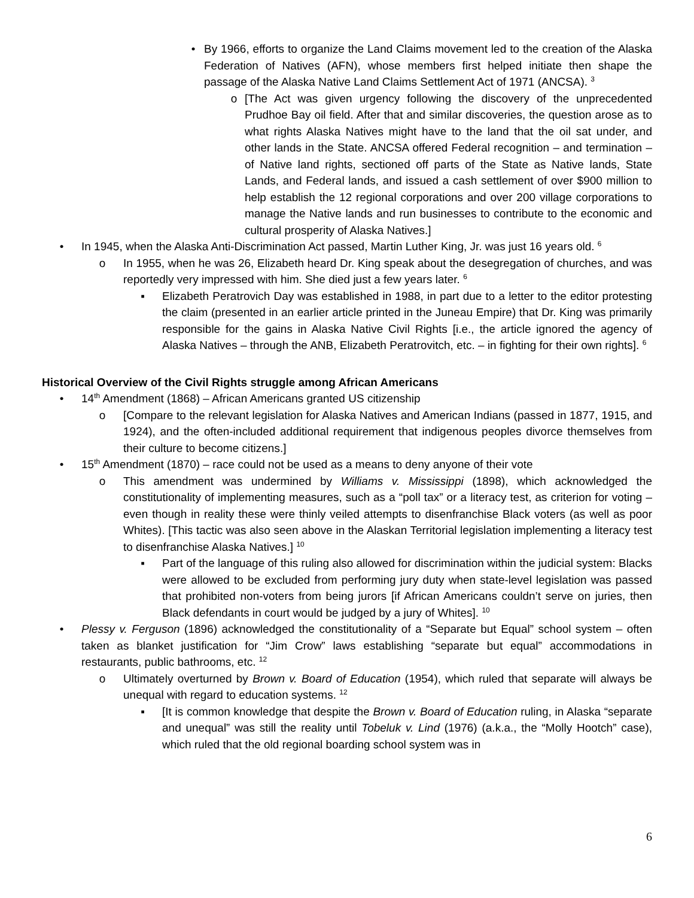• By 1966, efforts to organize the Land Claims movement led to the creation of the Alaska Federation of Natives (AFN), whose members first helped initiate then shape the passage of the Alaska Native Land Claims Settlement Act of 1971 (ANCSA). <sup>3</sup>
o [The Act was given urgency following the discovery of the unprecedented Prudhoe Bay oil field. After that and similar discoveries, the question arose as to what rights Alaska Natives might have to the land that the oil sat under, and other lands in the State. ANCSA offered Federal recognition – and termination – of Native land rights, sectioned off parts of the State as Native lands, State Lands, and Federal lands, and issued a cash settlement of over $900 million to help establish the 12 regional corporations and over 200 village corporations to manage the Native lands and run businesses to contribute to the economic and cultural prosperity of Alaska Natives.]
• In 1945, when the Alaska Anti-Discrimination Act passed, Martin Luther King, Jr. was just 16 years old. <sup>6</sup>
o In 1955, when he was 26, Elizabeth heard Dr. King speak about the desegregation of churches, and was reportedly very impressed with him. She died just a few years later. <sup>6</sup>
▪ Elizabeth Peratrovich Day was established in 1988, in part due to a letter to the editor protesting the claim (presented in an earlier article printed in the Juneau Empire) that Dr. King was primarily responsible for the gains in Alaska Native Civil Rights [i.e., the article ignored the agency of Alaska Natives – through the ANB, Elizabeth Peratrovitch, etc. – in fighting for their own rights]. <sup>6</sup>
Historical Overview of the Civil Rights struggle among African Americans
• 14<sup>th</sup> Amendment (1868) – African Americans granted US citizenship
o [Compare to the relevant legislation for Alaska Natives and American Indians (passed in 1877, 1915, and 1924), and the often-included additional requirement that indigenous peoples divorce themselves from their culture to become citizens.]
• 15<sup>th</sup> Amendment (1870) – race could not be used as a means to deny anyone of their vote
o This amendment was undermined by Williams v. Mississippi (1898), which acknowledged the constitutionality of implementing measures, such as a “poll tax” or a literacy test, as criterion for voting – even though in reality these were thinly veiled attempts to disenfranchise Black voters (as well as poor Whites). [This tactic was also seen above in the Alaskan Territorial legislation implementing a literacy test to disenfranchise Alaska Natives.] <sup>10</sup>
▪ Part of the language of this ruling also allowed for discrimination within the judicial system: Blacks were allowed to be excluded from performing jury duty when state-level legislation was passed that prohibited non-voters from being jurors [if African Americans couldn’t serve on juries, then Black defendants in court would be judged by a jury of Whites]. <sup>10</sup>
• Plessy v. Ferguson (1896) acknowledged the constitutionality of a “Separate but Equal” school system – often taken as blanket justification for “Jim Crow” laws establishing “separate but equal” accommodations in restaurants, public bathrooms, etc. <sup>12</sup>
o Ultimately overturned by Brown v. Board of Education (1954), which ruled that separate will always be unequal with regard to education systems. <sup>12</sup>
▪ [It is common knowledge that despite the Brown v. Board of Education ruling, in Alaska “separate and unequal” was still the reality until Tobeluk v. Lind (1976) (a.k.a., the “Molly Hootch” case), which ruled that the old regional boarding school system was in
6